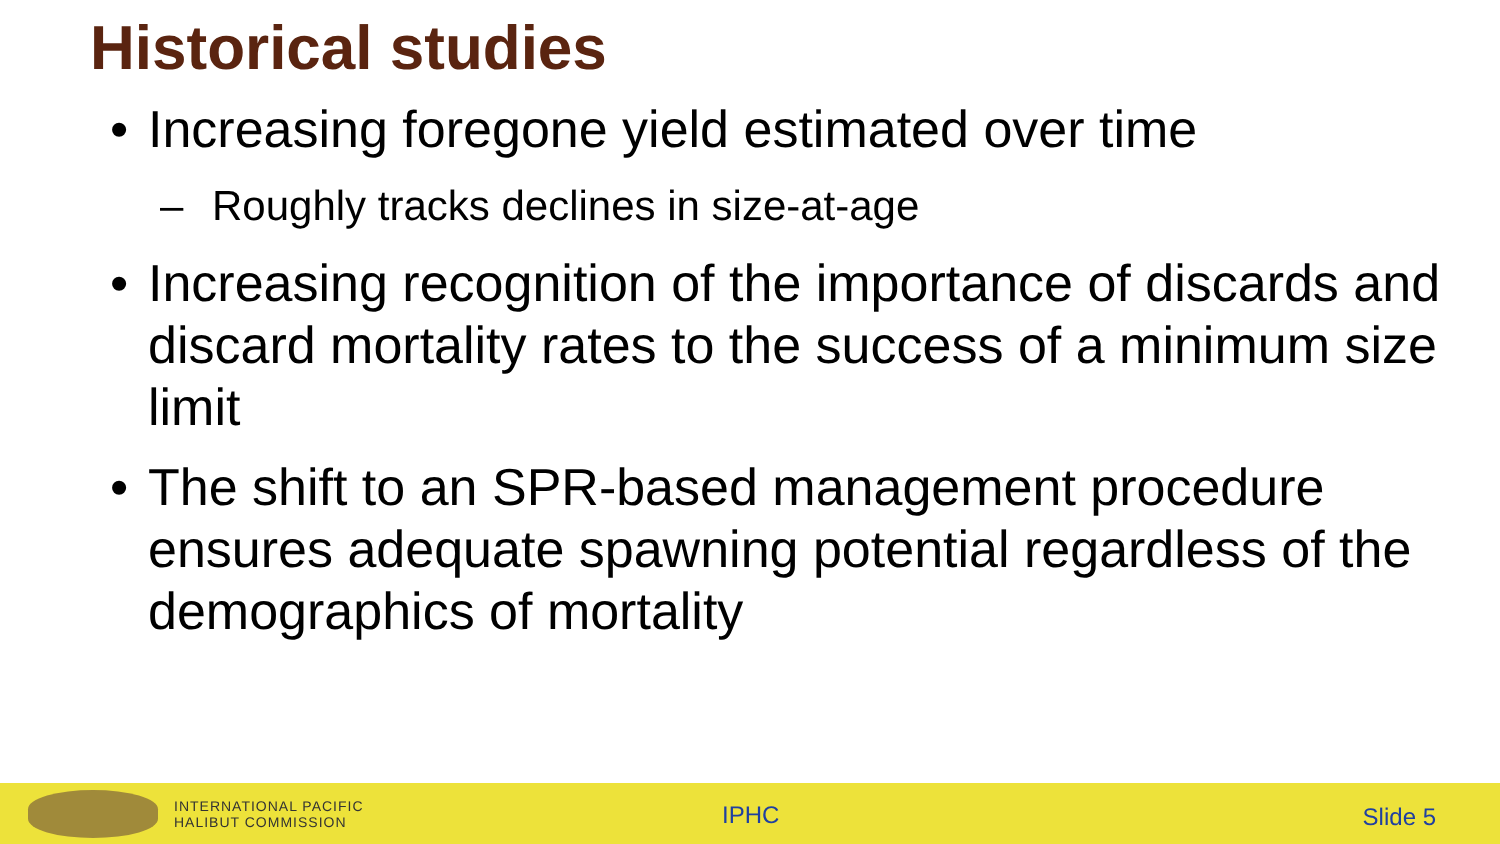Historical studies
• Increasing foregone yield estimated over time
– Roughly tracks declines in size-at-age
• Increasing recognition of the importance of discards and discard mortality rates to the success of a minimum size limit
• The shift to an SPR-based management procedure ensures adequate spawning potential regardless of the demographics of mortality
INTERNATIONAL PACIFIC
HALIBUT COMMISSION
IPHC Slide 5